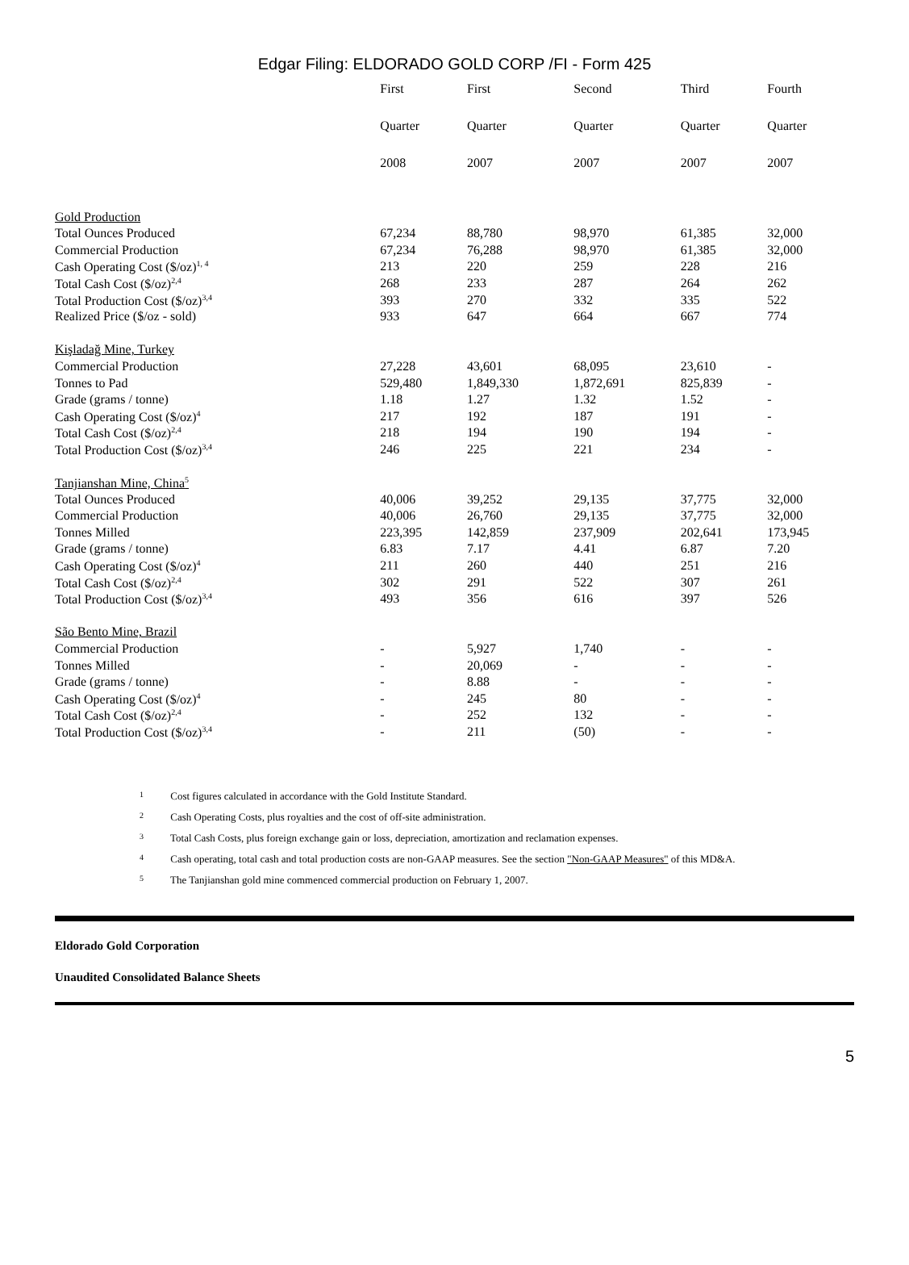Edgar Filing: ELDORADO GOLD CORP /FI - Form 425
| | First | First | Second | Third | Fourth |
| --- | --- | --- | --- | --- | --- |
| | Quarter | Quarter | Quarter | Quarter | Quarter |
| | 2008 | 2007 | 2007 | 2007 | 2007 |
| Gold Production | | | | | |
| Total Ounces Produced | 67,234 | 88,780 | 98,970 | 61,385 | 32,000 |
| Commercial Production | 67,234 | 76,288 | 98,970 | 61,385 | 32,000 |
| Cash Operating Cost ($/oz)<sup>1, 4</sup> | 213 | 220 | 259 | 228 | 216 |
| Total Cash Cost ($/oz)<sup>2,4</sup> | 268 | 233 | 287 | 264 | 262 |
| Total Production Cost ($/oz)<sup>3,4</sup> | 393 | 270 | 332 | 335 | 522 |
| Realized Price ($/oz - sold) | 933 | 647 | 664 | 667 | 774 |
| Kişladağ Mine, Turkey | | | | | |
| Commercial Production | 27,228 | 43,601 | 68,095 | 23,610 | - |
| Tonnes to Pad | 529,480 | 1,849,330 | 1,872,691 | 825,839 | - |
| Grade (grams / tonne) | 1.18 | 1.27 | 1.32 | 1.52 | - |
| Cash Operating Cost ($/oz)<sup>4</sup> | 217 | 192 | 187 | 191 | - |
| Total Cash Cost ($/oz)<sup>2,4</sup> | 218 | 194 | 190 | 194 | - |
| Total Production Cost ($/oz)<sup>3,4</sup> | 246 | 225 | 221 | 234 | - |
| Tanjianshan Mine, China<sup>5</sup> | | | | | |
| Total Ounces Produced | 40,006 | 39,252 | 29,135 | 37,775 | 32,000 |
| Commercial Production | 40,006 | 26,760 | 29,135 | 37,775 | 32,000 |
| Tonnes Milled | 223,395 | 142,859 | 237,909 | 202,641 | 173,945 |
| Grade (grams / tonne) | 6.83 | 7.17 | 4.41 | 6.87 | 7.20 |
| Cash Operating Cost ($/oz)<sup>4</sup> | 211 | 260 | 440 | 251 | 216 |
| Total Cash Cost ($/oz)<sup>2,4</sup> | 302 | 291 | 522 | 307 | 261 |
| Total Production Cost ($/oz)<sup>3,4</sup> | 493 | 356 | 616 | 397 | 526 |
| São Bento Mine, Brazil | | | | | |
| Commercial Production | - | 5,927 | 1,740 | - | - |
| Tonnes Milled | - | 20,069 | - | - | - |
| Grade (grams / tonne) | - | 8.88 | - | - | - |
| Cash Operating Cost ($/oz)<sup>4</sup> | - | 245 | 80 | - | - |
| Total Cash Cost ($/oz)<sup>2,4</sup> | - | 252 | 132 | - | - |
| Total Production Cost ($/oz)<sup>3,4</sup> | - | 211 | (50) | - | - |
1 Cost figures calculated in accordance with the Gold Institute Standard.
2 Cash Operating Costs, plus royalties and the cost of off-site administration.
3 Total Cash Costs, plus foreign exchange gain or loss, depreciation, amortization and reclamation expenses.
4 Cash operating, total cash and total production costs are non-GAAP measures. See the section "Non-GAAP Measures" of this MD&A.
5 The Tanjianshan gold mine commenced commercial production on February 1, 2007.
Eldorado Gold Corporation
Unaudited Consolidated Balance Sheets
5